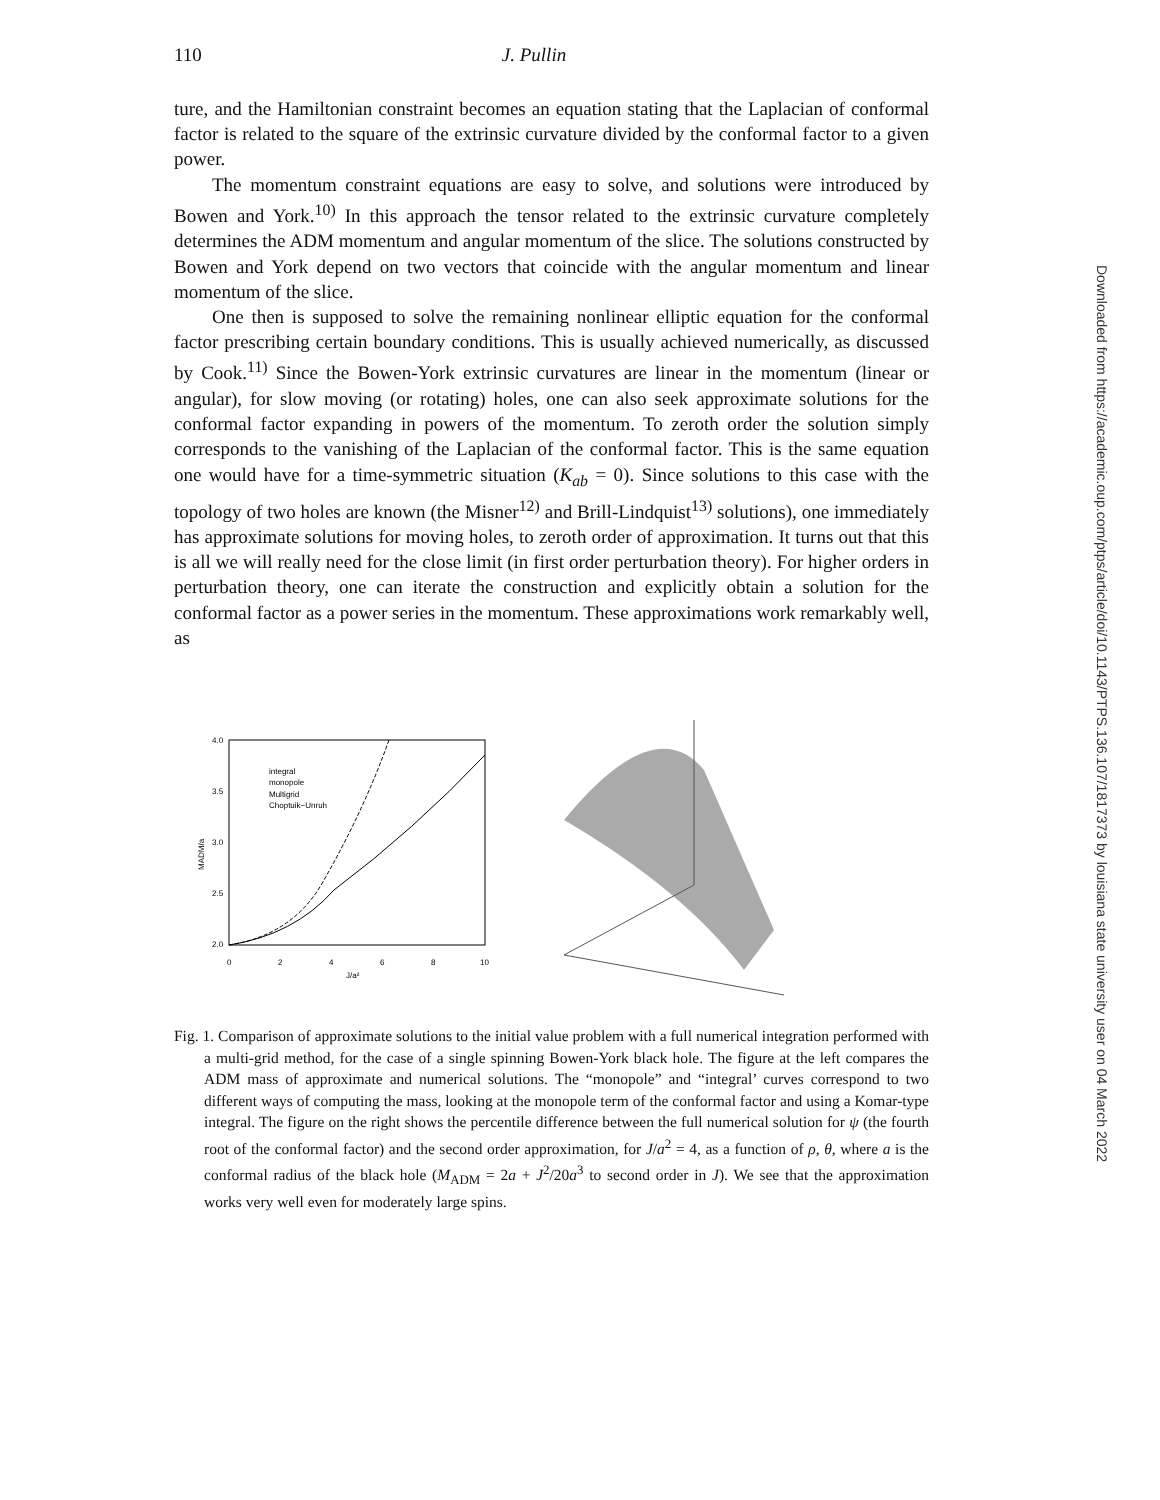110 J. Pullin
ture, and the Hamiltonian constraint becomes an equation stating that the Laplacian of conformal factor is related to the square of the extrinsic curvature divided by the conformal factor to a given power.
The momentum constraint equations are easy to solve, and solutions were introduced by Bowen and York.<sup>10)</sup> In this approach the tensor related to the extrinsic curvature completely determines the ADM momentum and angular momentum of the slice. The solutions constructed by Bowen and York depend on two vectors that coincide with the angular momentum and linear momentum of the slice.
One then is supposed to solve the remaining nonlinear elliptic equation for the conformal factor prescribing certain boundary conditions. This is usually achieved numerically, as discussed by Cook.<sup>11)</sup> Since the Bowen-York extrinsic curvatures are linear in the momentum (linear or angular), for slow moving (or rotating) holes, one can also seek approximate solutions for the conformal factor expanding in powers of the momentum. To zeroth order the solution simply corresponds to the vanishing of the Laplacian of the conformal factor. This is the same equation one would have for a time-symmetric situation (K<sub>ab</sub> = 0). Since solutions to this case with the topology of two holes are known (the Misner<sup>12)</sup> and Brill-Lindquist<sup>13)</sup> solutions), one immediately has approximate solutions for moving holes, to zeroth order of approximation. It turns out that this is all we will really need for the close limit (in first order perturbation theory). For higher orders in perturbation theory, one can iterate the construction and explicitly obtain a solution for the conformal factor as a power series in the momentum. These approximations work remarkably well, as
4.0
3.5
3.0
2.5
2.0
0
2
4
6
8
10
J/a²
MADM/a
integral
monopole
Multigrid
Choptuik−Unruh
Fig. 1. Comparison of approximate solutions to the initial value problem with a full numerical integration performed with a multi-grid method, for the case of a single spinning Bowen-York black hole. The figure at the left compares the ADM mass of approximate and numerical solutions. The “monopole” and “integral’ curves correspond to two different ways of computing the mass, looking at the monopole term of the conformal factor and using a Komar-type integral. The figure on the right shows the percentile difference between the full numerical solution for ψ (the fourth root of the conformal factor) and the second order approximation, for J/a<sup>2</sup> = 4, as a function of ρ, θ, where a is the conformal radius of the black hole (M<sub>ADM</sub> = 2a + J<sup>2</sup>/20a<sup>3</sup> to second order in J). We see that the approximation works very well even for moderately large spins.
Downloaded from https://academic.oup.com/ptps/article/doi/10.1143/PTPS.136.107/1817373 by louisiana state university user on 04 March 2022